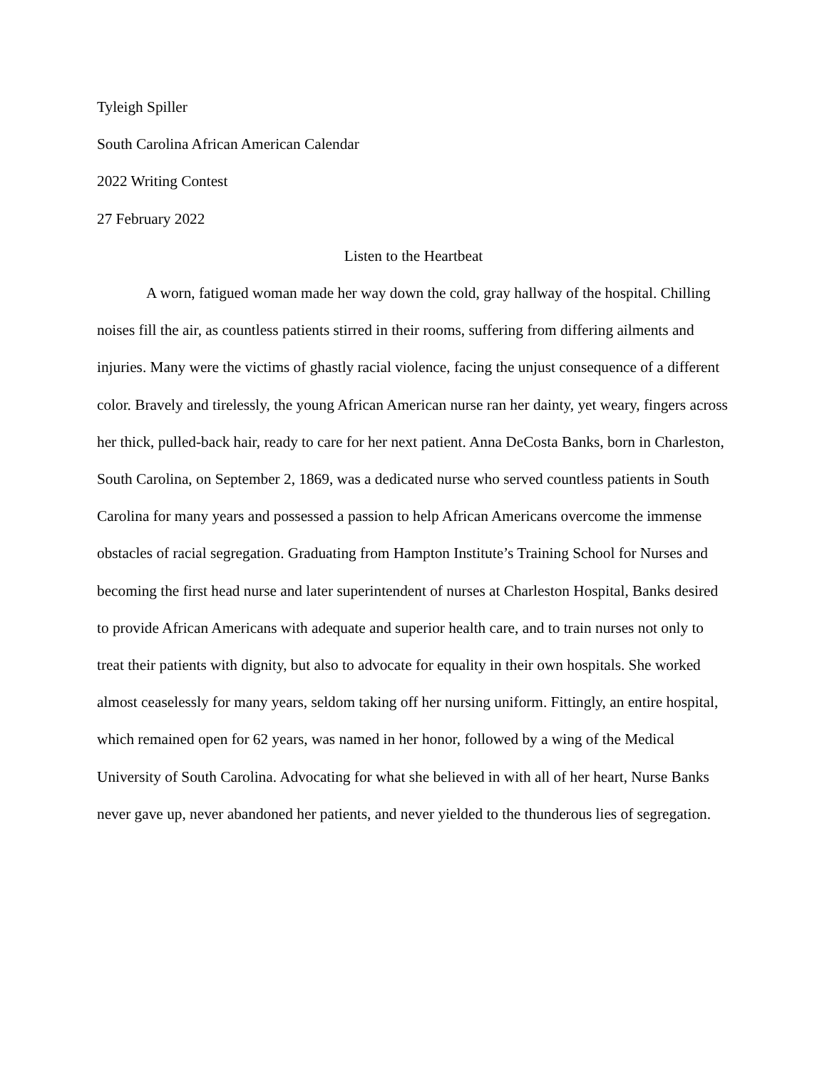Tyleigh Spiller
South Carolina African American Calendar
2022 Writing Contest
27 February 2022
Listen to the Heartbeat
A worn, fatigued woman made her way down the cold, gray hallway of the hospital. Chilling noises fill the air, as countless patients stirred in their rooms, suffering from differing ailments and injuries. Many were the victims of ghastly racial violence, facing the unjust consequence of a different color. Bravely and tirelessly, the young African American nurse ran her dainty, yet weary, fingers across her thick, pulled-back hair, ready to care for her next patient. Anna DeCosta Banks, born in Charleston, South Carolina, on September 2, 1869, was a dedicated nurse who served countless patients in South Carolina for many years and possessed a passion to help African Americans overcome the immense obstacles of racial segregation. Graduating from Hampton Institute’s Training School for Nurses and becoming the first head nurse and later superintendent of nurses at Charleston Hospital, Banks desired to provide African Americans with adequate and superior health care, and to train nurses not only to treat their patients with dignity, but also to advocate for equality in their own hospitals. She worked almost ceaselessly for many years, seldom taking off her nursing uniform. Fittingly, an entire hospital, which remained open for 62 years, was named in her honor, followed by a wing of the Medical University of South Carolina. Advocating for what she believed in with all of her heart, Nurse Banks never gave up, never abandoned her patients, and never yielded to the thunderous lies of segregation.